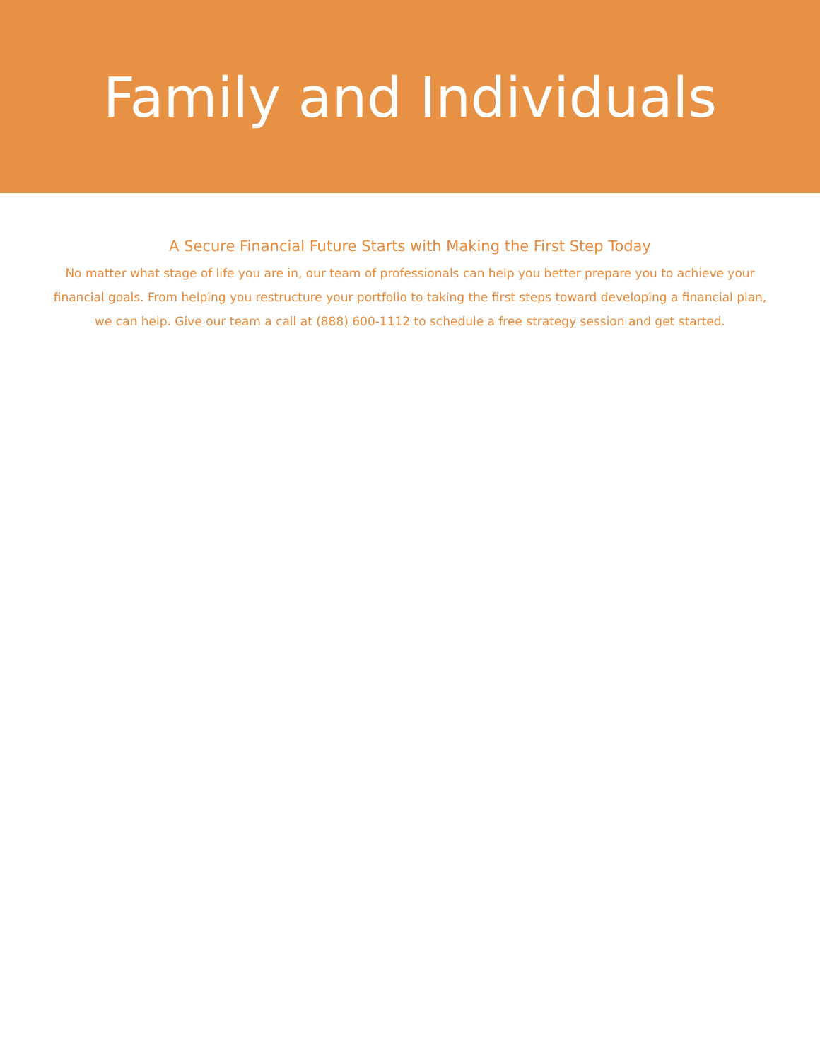Family and Individuals
A Secure Financial Future Starts with Making the First Step Today
No matter what stage of life you are in, our team of professionals can help you better prepare you to achieve your financial goals. From helping you restructure your portfolio to taking the first steps toward developing a financial plan, we can help. Give our team a call at (888) 600-1112 to schedule a free strategy session and get started.